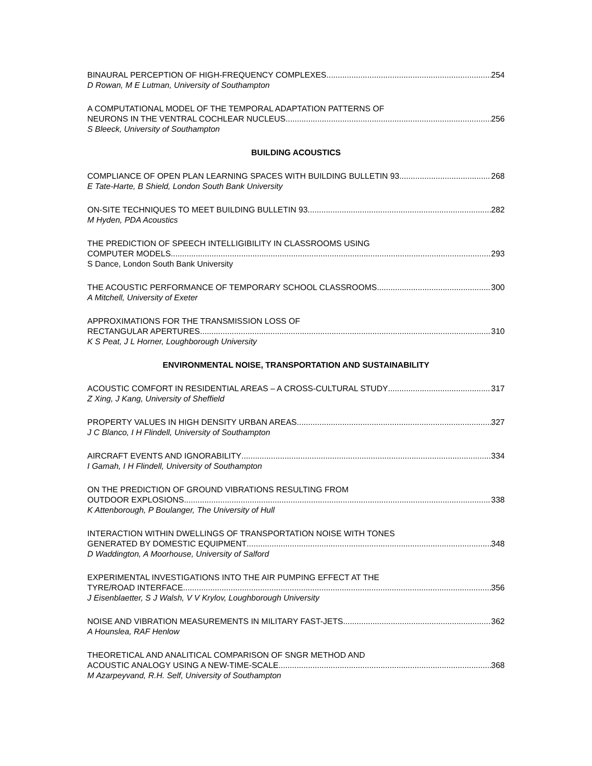BINAURAL PERCEPTION OF HIGH-FREQUENCY COMPLEXES 254
D Rowan, M E Lutman, University of Southampton
A COMPUTATIONAL MODEL OF THE TEMPORAL ADAPTATION PATTERNS OF
NEURONS IN THE VENTRAL COCHLEAR NUCLEUS 256
S Bleeck, University of Southampton
BUILDING ACOUSTICS
COMPLIANCE OF OPEN PLAN LEARNING SPACES WITH BUILDING BULLETIN 93 268
E Tate-Harte, B Shield, London South Bank University
ON-SITE TECHNIQUES TO MEET BUILDING BULLETIN 93 282
M Hyden, PDA Acoustics
THE PREDICTION OF SPEECH INTELLIGIBILITY IN CLASSROOMS USING
COMPUTER MODELS. 293
S Dance, London South Bank University
THE ACOUSTIC PERFORMANCE OF TEMPORARY SCHOOL CLASSROOMS 300
A Mitchell, University of Exeter
APPROXIMATIONS FOR THE TRANSMISSION LOSS OF
RECTANGULAR APERTURES 310
K S Peat, J L Horner, Loughborough University
ENVIRONMENTAL NOISE, TRANSPORTATION AND SUSTAINABILITY
ACOUSTIC COMFORT IN RESIDENTIAL AREAS – A CROSS-CULTURAL STUDY 317
Z Xing, J Kang, University of Sheffield
PROPERTY VALUES IN HIGH DENSITY URBAN AREAS 327
J C Blanco, I H Flindell, University of Southampton
AIRCRAFT EVENTS AND IGNORABILITY 334
I Gamah, I H Flindell, University of Southampton
ON THE PREDICTION OF GROUND VIBRATIONS RESULTING FROM
OUTDOOR EXPLOSIONS 338
K Attenborough, P Boulanger, The University of Hull
INTERACTION WITHIN DWELLINGS OF TRANSPORTATION NOISE WITH TONES
GENERATED BY DOMESTIC EQUIPMENT 348
D Waddington, A Moorhouse, University of Salford
EXPERIMENTAL INVESTIGATIONS INTO THE AIR PUMPING EFFECT AT THE
TYRE/ROAD INTERFACE 356
J Eisenblaetter, S J Walsh, V V Krylov, Loughborough University
NOISE AND VIBRATION MEASUREMENTS IN MILITARY FAST-JETS 362
A Hounslea, RAF Henlow
THEORETICAL AND ANALITICAL COMPARISON OF SNGR METHOD AND
ACOUSTIC ANALOGY USING A NEW-TIME-SCALE 368
M Azarpeyvand, R.H. Self, University of Southampton